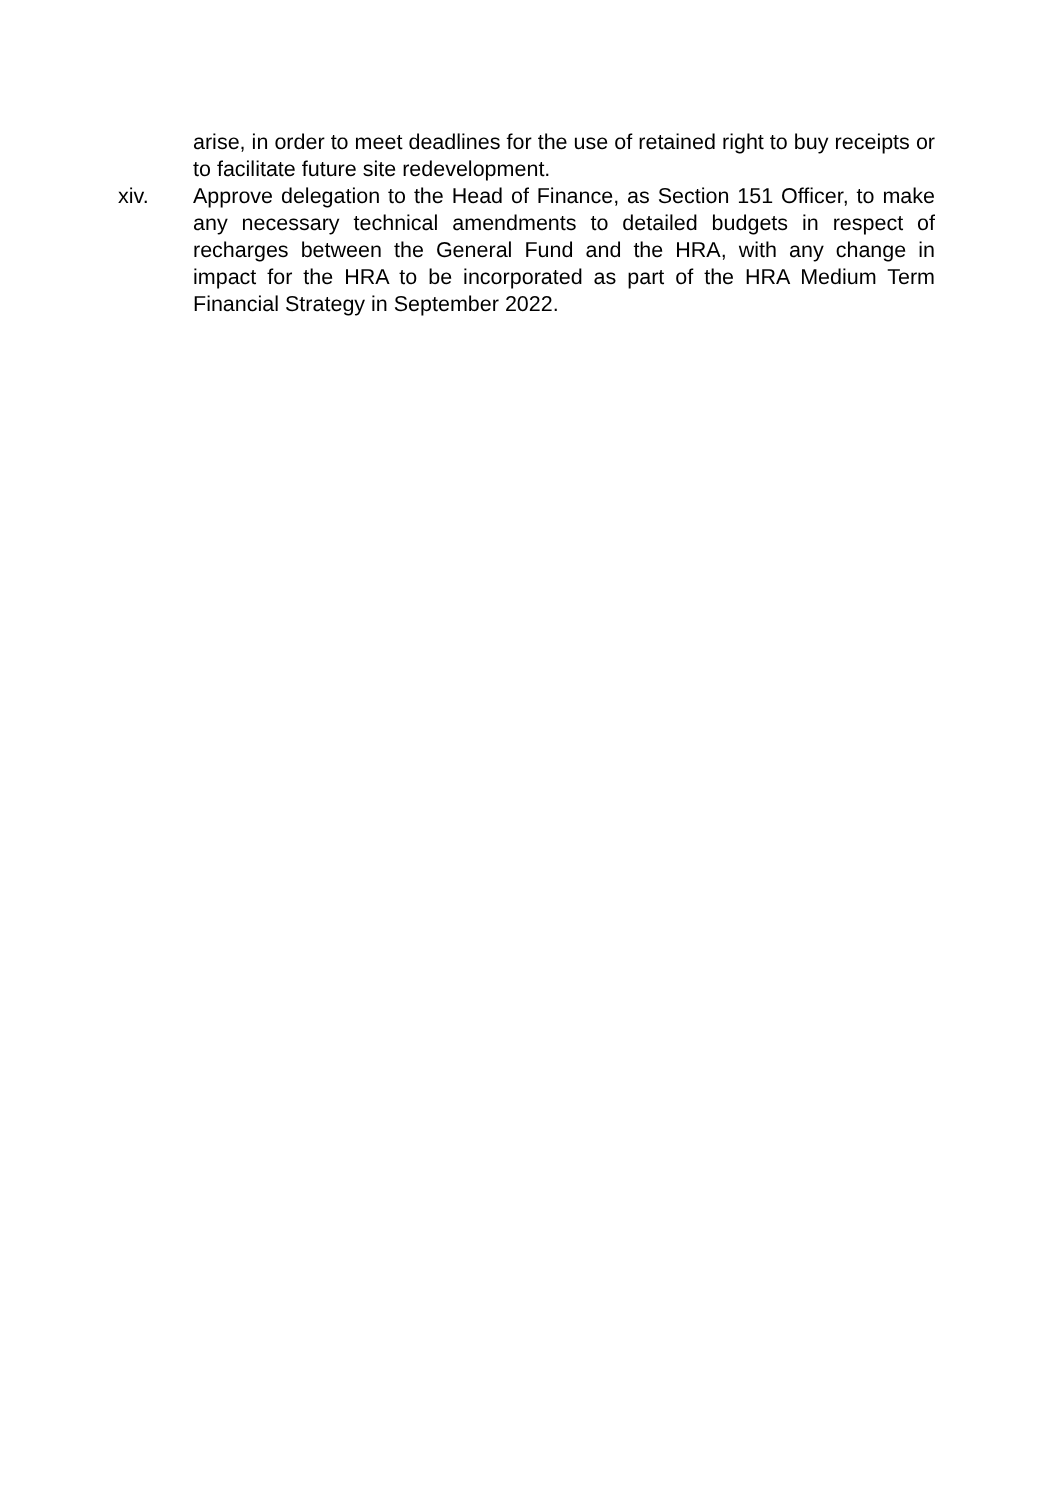arise, in order to meet deadlines for the use of retained right to buy receipts or to facilitate future site redevelopment.
xiv. Approve delegation to the Head of Finance, as Section 151 Officer, to make any necessary technical amendments to detailed budgets in respect of recharges between the General Fund and the HRA, with any change in impact for the HRA to be incorporated as part of the HRA Medium Term Financial Strategy in September 2022.